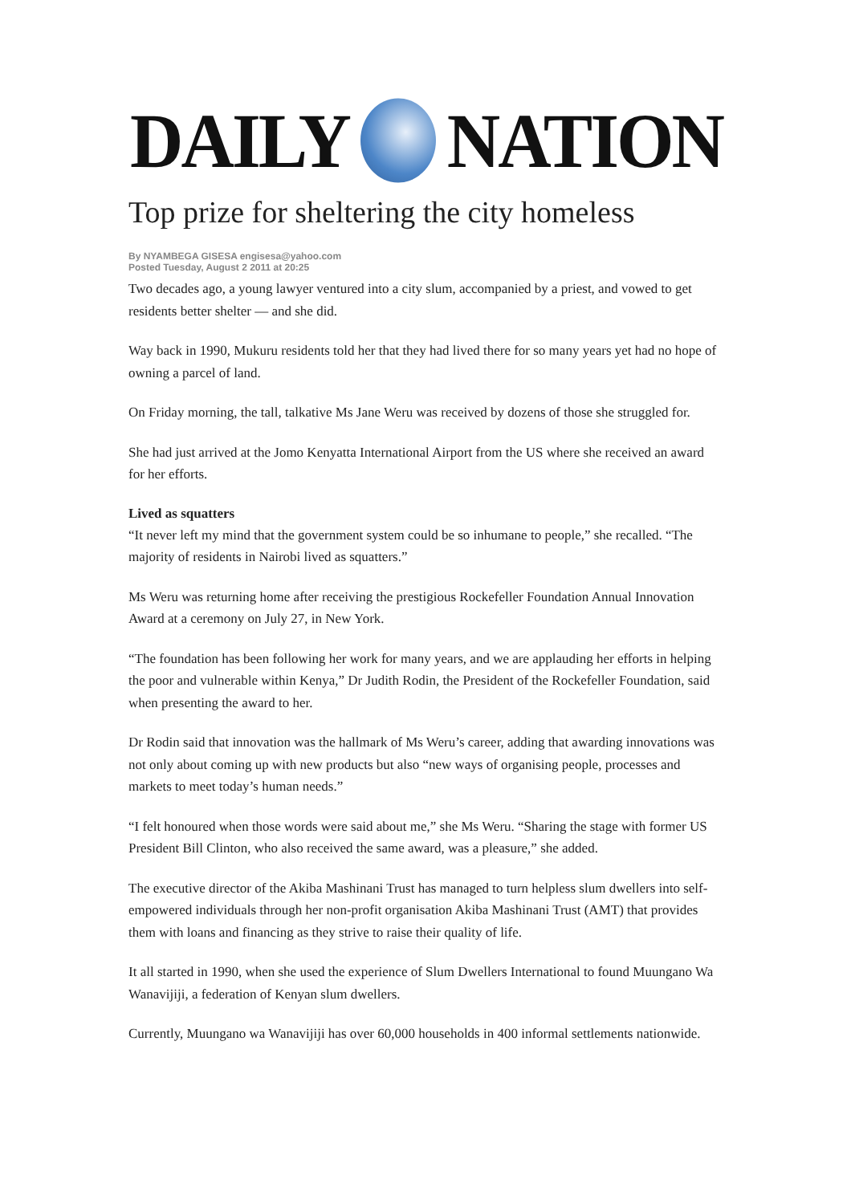DAILY NATION
Top prize for sheltering the city homeless
By NYAMBEGA GISESA engisesa@yahoo.com
Posted Tuesday, August 2 2011 at 20:25
Two decades ago, a young lawyer ventured into a city slum, accompanied by a priest, and vowed to get residents better shelter — and she did.
Way back in 1990, Mukuru residents told her that they had lived there for so many years yet had no hope of owning a parcel of land.
On Friday morning, the tall, talkative Ms Jane Weru was received by dozens of those she struggled for.
She had just arrived at the Jomo Kenyatta International Airport from the US where she received an award for her efforts.
Lived as squatters
“It never left my mind that the government system could be so inhumane to people,” she recalled. “The majority of residents in Nairobi lived as squatters.”
Ms Weru was returning home after receiving the prestigious Rockefeller Foundation Annual Innovation Award at a ceremony on July 27, in New York.
“The foundation has been following her work for many years, and we are applauding her efforts in helping the poor and vulnerable within Kenya,” Dr Judith Rodin, the President of the Rockefeller Foundation, said when presenting the award to her.
Dr Rodin said that innovation was the hallmark of Ms Weru’s career, adding that awarding innovations was not only about coming up with new products but also “new ways of organising people, processes and markets to meet today’s human needs.”
“I felt honoured when those words were said about me,” she Ms Weru. “Sharing the stage with former US President Bill Clinton, who also received the same award, was a pleasure,” she added.
The executive director of the Akiba Mashinani Trust has managed to turn helpless slum dwellers into self-empowered individuals through her non-profit organisation Akiba Mashinani Trust (AMT) that provides them with loans and financing as they strive to raise their quality of life.
It all started in 1990, when she used the experience of Slum Dwellers International to found Muungano Wa Wanavijiji, a federation of Kenyan slum dwellers.
Currently, Muungano wa Wanavijiji has over 60,000 households in 400 informal settlements nationwide.